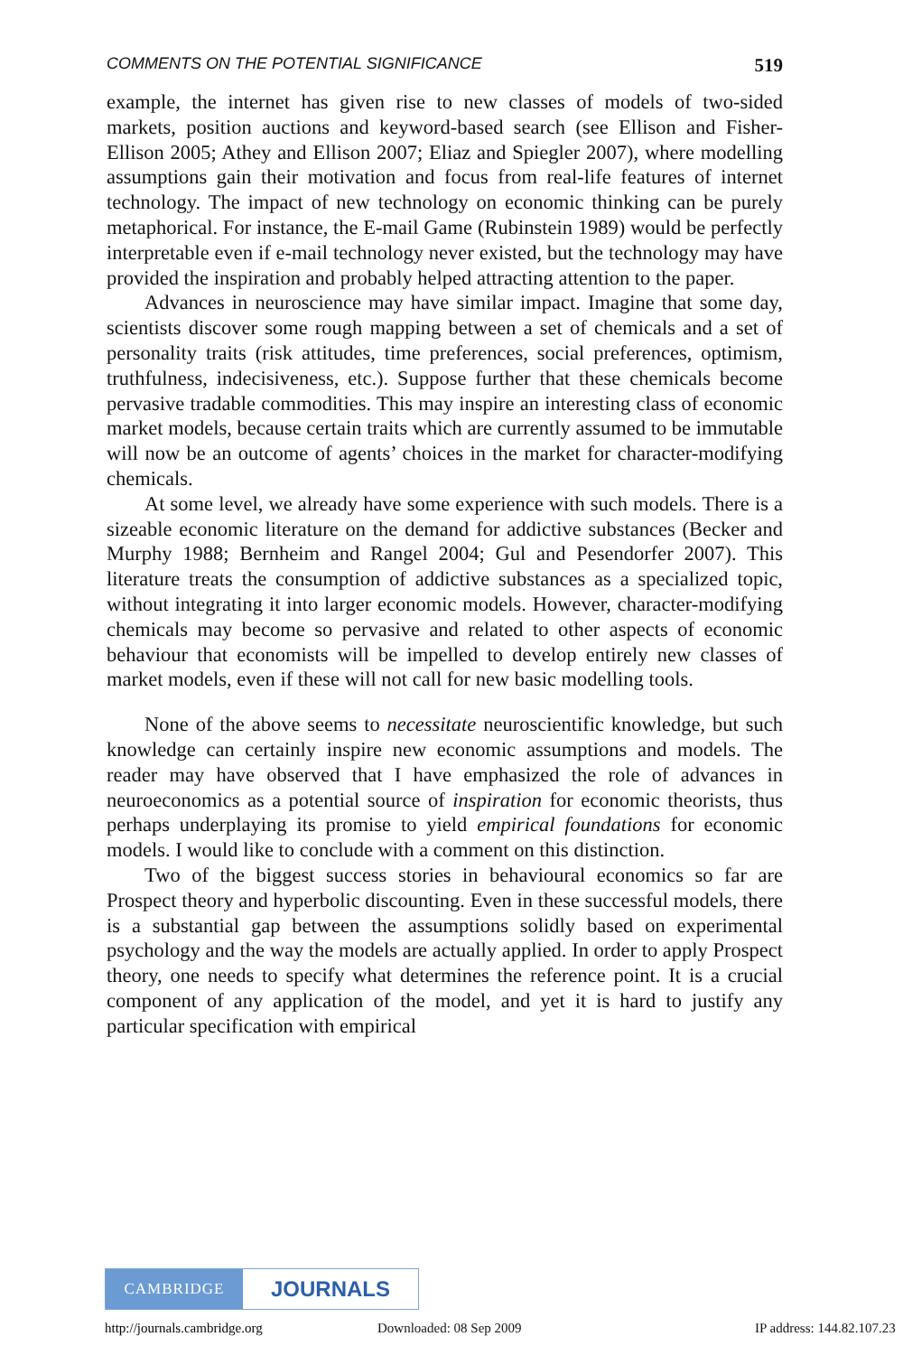COMMENTS ON THE POTENTIAL SIGNIFICANCE 519
example, the internet has given rise to new classes of models of two-sided markets, position auctions and keyword-based search (see Ellison and Fisher-Ellison 2005; Athey and Ellison 2007; Eliaz and Spiegler 2007), where modelling assumptions gain their motivation and focus from real-life features of internet technology. The impact of new technology on economic thinking can be purely metaphorical. For instance, the E-mail Game (Rubinstein 1989) would be perfectly interpretable even if e-mail technology never existed, but the technology may have provided the inspiration and probably helped attracting attention to the paper.
Advances in neuroscience may have similar impact. Imagine that some day, scientists discover some rough mapping between a set of chemicals and a set of personality traits (risk attitudes, time preferences, social preferences, optimism, truthfulness, indecisiveness, etc.). Suppose further that these chemicals become pervasive tradable commodities. This may inspire an interesting class of economic market models, because certain traits which are currently assumed to be immutable will now be an outcome of agents’ choices in the market for character-modifying chemicals.
At some level, we already have some experience with such models. There is a sizeable economic literature on the demand for addictive substances (Becker and Murphy 1988; Bernheim and Rangel 2004; Gul and Pesendorfer 2007). This literature treats the consumption of addictive substances as a specialized topic, without integrating it into larger economic models. However, character-modifying chemicals may become so pervasive and related to other aspects of economic behaviour that economists will be impelled to develop entirely new classes of market models, even if these will not call for new basic modelling tools.
None of the above seems to necessitate neuroscientific knowledge, but such knowledge can certainly inspire new economic assumptions and models. The reader may have observed that I have emphasized the role of advances in neuroeconomics as a potential source of inspiration for economic theorists, thus perhaps underplaying its promise to yield empirical foundations for economic models. I would like to conclude with a comment on this distinction.
Two of the biggest success stories in behavioural economics so far are Prospect theory and hyperbolic discounting. Even in these successful models, there is a substantial gap between the assumptions solidly based on experimental psychology and the way the models are actually applied. In order to apply Prospect theory, one needs to specify what determines the reference point. It is a crucial component of any application of the model, and yet it is hard to justify any particular specification with empirical
CAMBRIDGE
JOURNALS
http://journals.cambridge.org Downloaded: 08 Sep 2009 IP address: 144.82.107.23